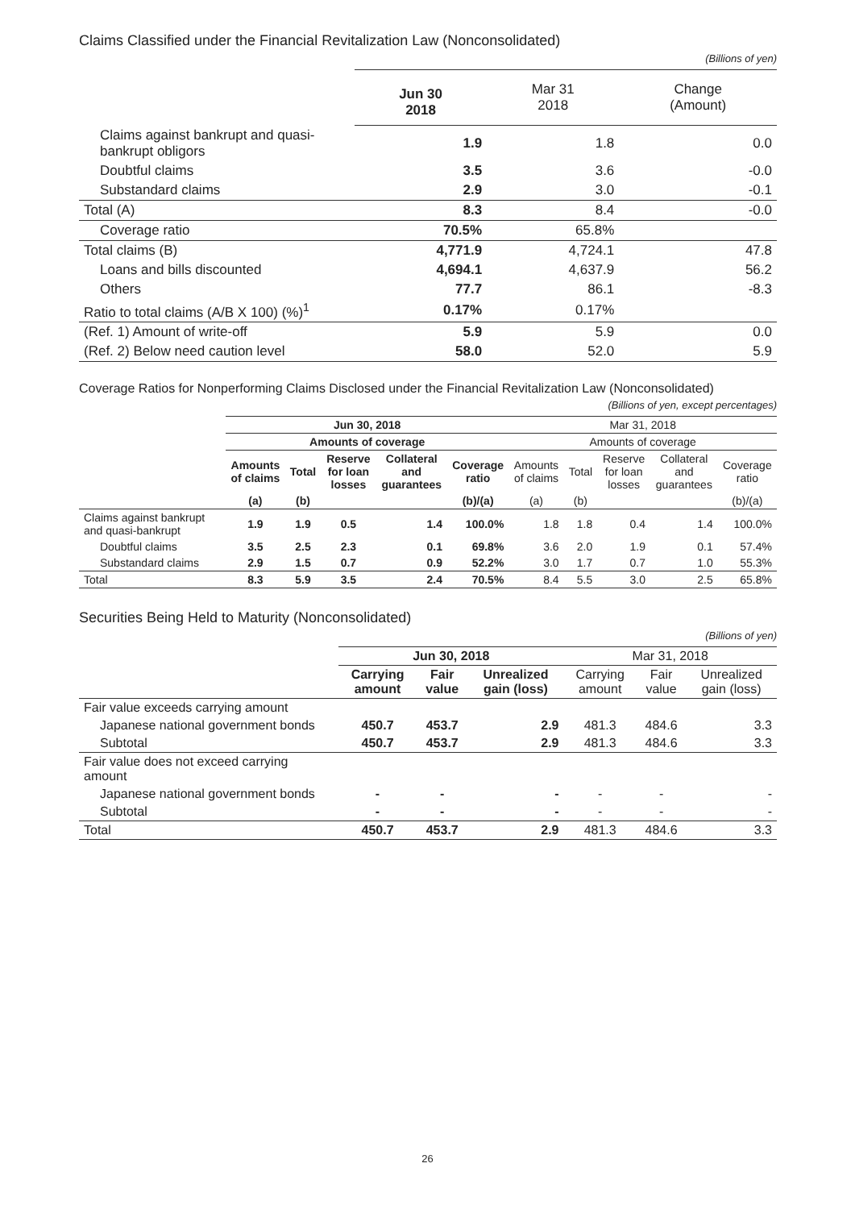Claims Classified under the Financial Revitalization Law (Nonconsolidated)
(Billions of yen)
| | Jun 30 2018 | Mar 31 2018 | Change (Amount) |
| --- | --- | --- | --- |
| Claims against bankrupt and quasi-bankrupt obligors | 1.9 | 1.8 | 0.0 |
| Doubtful claims | 3.5 | 3.6 | -0.0 |
| Substandard claims | 2.9 | 3.0 | -0.1 |
| Total (A) | 8.3 | 8.4 | -0.0 |
| Coverage ratio | 70.5% | 65.8% | |
| Total claims (B) | 4,771.9 | 4,724.1 | 47.8 |
| Loans and bills discounted | 4,694.1 | 4,637.9 | 56.2 |
| Others | 77.7 | 86.1 | -8.3 |
| Ratio to total claims (A/B X 100) (%)<sup>1</sup> | 0.17% | 0.17% | |
| (Ref. 1) Amount of write-off | 5.9 | 5.9 | 0.0 |
| (Ref. 2) Below need caution level | 58.0 | 52.0 | 5.9 |
Coverage Ratios for Nonperforming Claims Disclosed under the Financial Revitalization Law (Nonconsolidated)
(Billions of yen, except percentages)
| | Jun 30, 2018 | | | | | Mar 31, 2018 | | | | |
| --- | --- | --- | --- | --- | --- | --- | --- | --- | --- | --- |
| | Amounts of coverage | | | | | Amounts of coverage | | | | |
| | Amounts of claims | Total | Reserve for loan losses | Collateral and guarantees | Coverage ratio | Amounts of claims | Total | Reserve for loan losses | Collateral and guarantees | Coverage ratio |
| | (a) | (b) | | | (b)/(a) | (a) | (b) | | | (b)/(a) |
| Claims against bankrupt and quasi-bankrupt | 1.9 | 1.9 | 0.5 | 1.4 | 100.0% | 1.8 | 1.8 | 0.4 | 1.4 | 100.0% |
| Doubtful claims | 3.5 | 2.5 | 2.3 | 0.1 | 69.8% | 3.6 | 2.0 | 1.9 | 0.1 | 57.4% |
| Substandard claims | 2.9 | 1.5 | 0.7 | 0.9 | 52.2% | 3.0 | 1.7 | 0.7 | 1.0 | 55.3% |
| Total | 8.3 | 5.9 | 3.5 | 2.4 | 70.5% | 8.4 | 5.5 | 3.0 | 2.5 | 65.8% |
Securities Being Held to Maturity (Nonconsolidated)
(Billions of yen)
| | Jun 30, 2018 | | | Mar 31, 2018 | | |
| --- | --- | --- | --- | --- | --- | --- |
| | Carrying amount | Fair value | Unrealized gain (loss) | Carrying amount | Fair value | Unrealized gain (loss) |
| Fair value exceeds carrying amount | | | | | | |
| Japanese national government bonds | 450.7 | 453.7 | 2.9 | 481.3 | 484.6 | 3.3 |
| Subtotal | 450.7 | 453.7 | 2.9 | 481.3 | 484.6 | 3.3 |
| Fair value does not exceed carrying amount | | | | | | |
| Japanese national government bonds | - | - | - | - | - | - |
| Subtotal | - | - | - | - | - | - |
| Total | 450.7 | 453.7 | 2.9 | 481.3 | 484.6 | 3.3 |
26